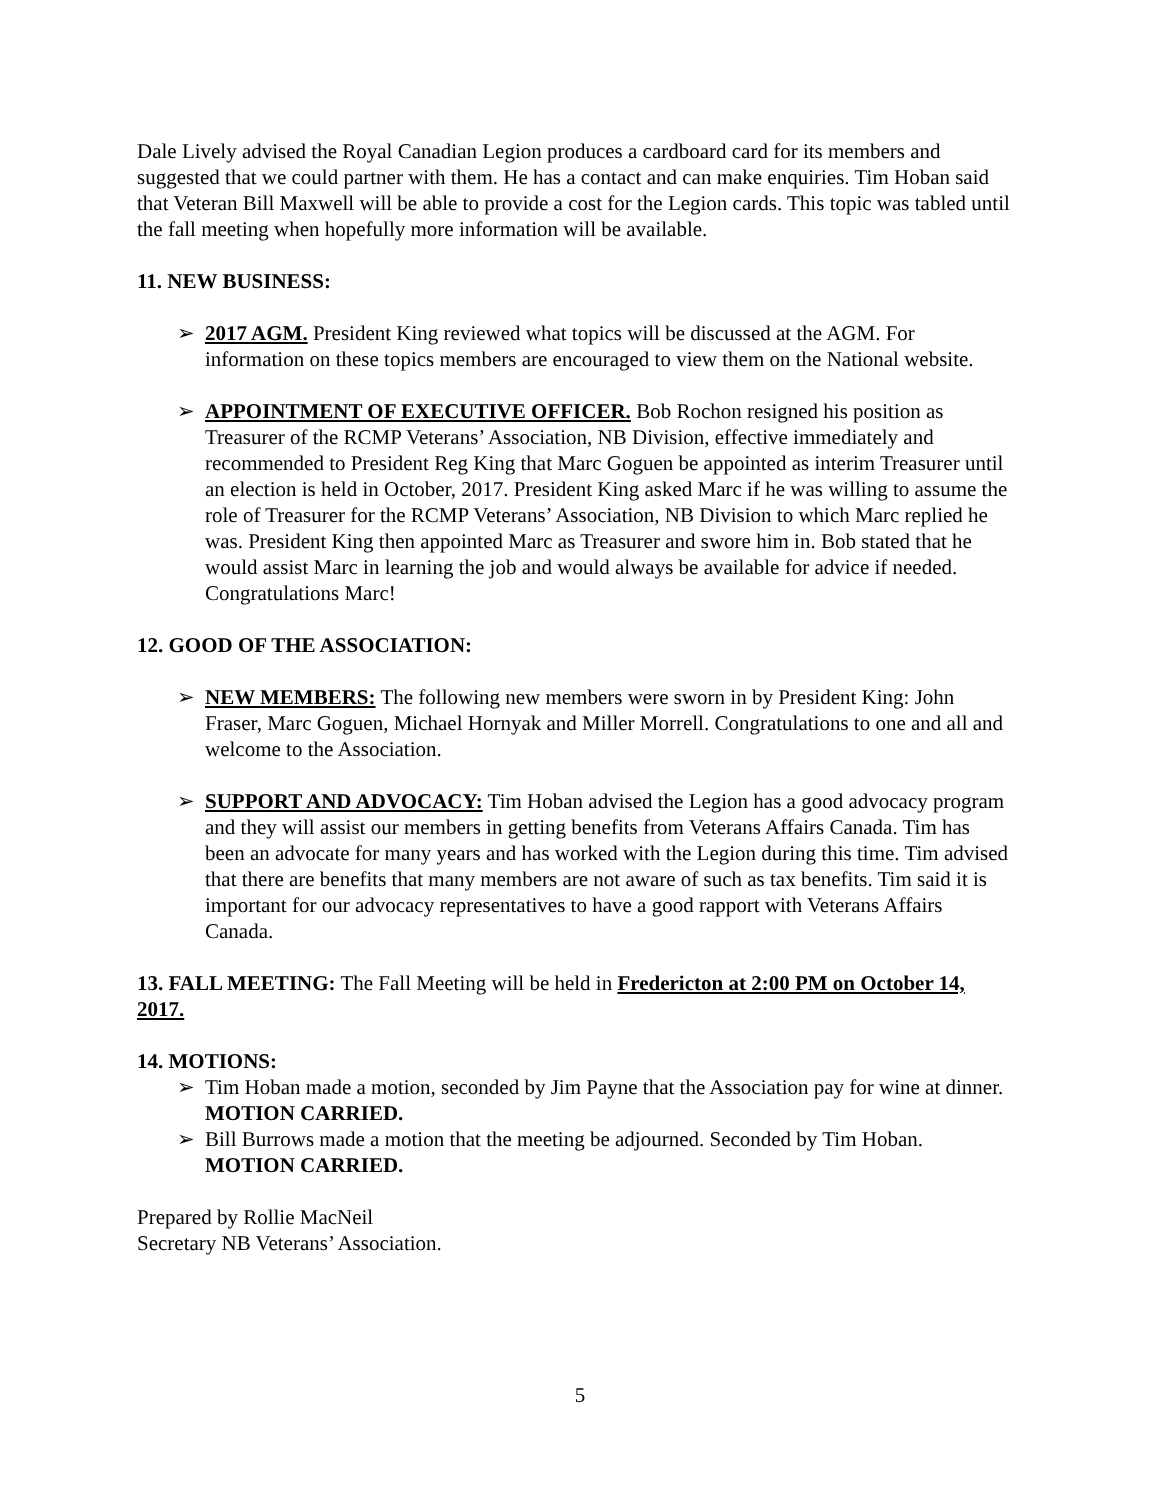Dale Lively advised the Royal Canadian Legion produces a cardboard card for its members and suggested that we could partner with them. He has a contact and can make enquiries. Tim Hoban said that Veteran Bill Maxwell will be able to provide a cost for the Legion cards. This topic was tabled until the fall meeting when hopefully more information will be available.
11. NEW BUSINESS:
➢ 2017 AGM. President King reviewed what topics will be discussed at the AGM. For information on these topics members are encouraged to view them on the National website.
➢ APPOINTMENT OF EXECUTIVE OFFICER. Bob Rochon resigned his position as Treasurer of the RCMP Veterans’ Association, NB Division, effective immediately and recommended to President Reg King that Marc Goguen be appointed as interim Treasurer until an election is held in October, 2017. President King asked Marc if he was willing to assume the role of Treasurer for the RCMP Veterans’ Association, NB Division to which Marc replied he was. President King then appointed Marc as Treasurer and swore him in. Bob stated that he would assist Marc in learning the job and would always be available for advice if needed. Congratulations Marc!
12. GOOD OF THE ASSOCIATION:
➢ NEW MEMBERS: The following new members were sworn in by President King: John Fraser, Marc Goguen, Michael Hornyak and Miller Morrell. Congratulations to one and all and welcome to the Association.
➢ SUPPORT AND ADVOCACY: Tim Hoban advised the Legion has a good advocacy program and they will assist our members in getting benefits from Veterans Affairs Canada. Tim has been an advocate for many years and has worked with the Legion during this time. Tim advised that there are benefits that many members are not aware of such as tax benefits. Tim said it is important for our advocacy representatives to have a good rapport with Veterans Affairs Canada.
13. FALL MEETING: The Fall Meeting will be held in Fredericton at 2:00 PM on October 14, 2017.
14. MOTIONS:
➢ Tim Hoban made a motion, seconded by Jim Payne that the Association pay for wine at dinner. MOTION CARRIED.
➢ Bill Burrows made a motion that the meeting be adjourned. Seconded by Tim Hoban. MOTION CARRIED.
Prepared by Rollie MacNeil
Secretary NB Veterans’ Association.
5